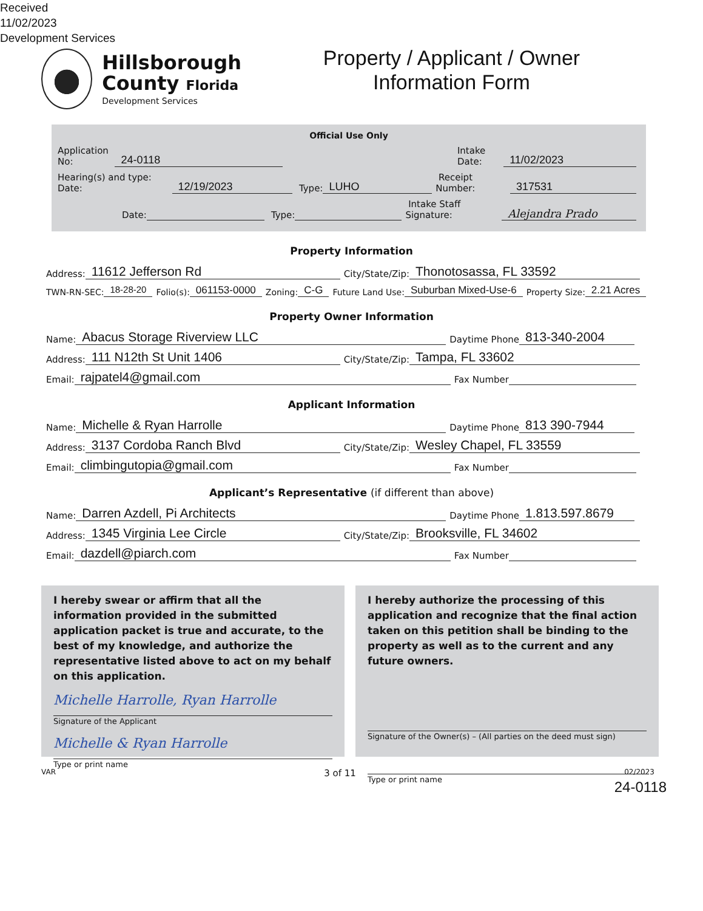Received
11/02/2023
Development Services
Hillsborough
County Florida
Development Services
Property / Applicant / Owner
Information Form
Official Use Only
Application No: 24-0118 Intake Date: 11/02/2023
Hearing(s) and type: Date: 12/19/2023 Type: LUHO Receipt Number: 317531
Date: Type: Intake Staff Signature: Alejandra Prado
Property Information
Address: 11612 Jefferson Rd City/State/Zip: Thonotosassa, FL 33592
TWN-RN-SEC: 18-28-20 Folio(s): 061153-0000 Zoning: C-G Future Land Use: Suburban Mixed-Use-6 Property Size: 2.21 Acres
Property Owner Information
Name: Abacus Storage Riverview LLC Daytime Phone 813-340-2004
Address: 111 N12th St Unit 1406 City/State/Zip: Tampa, FL 33602
Email: rajpatel4@gmail.com Fax Number
Applicant Information
Name: Michelle & Ryan Harrolle Daytime Phone 813 390-7944
Address: 3137 Cordoba Ranch Blvd City/State/Zip: Wesley Chapel, FL 33559
Email: climbingutopia@gmail.com Fax Number
Applicant’s Representative (if different than above)
Name: Darren Azdell, Pi Architects Daytime Phone 1.813.597.8679
Address: 1345 Virginia Lee Circle City/State/Zip: Brooksville, FL 34602
Email: dazdell@piarch.com Fax Number
I hereby swear or affirm that all the information provided in the submitted application packet is true and accurate, to the best of my knowledge, and authorize the representative listed above to act on my behalf on this application.
Michelle Harrolle, Ryan Harrolle
Signature of the Applicant
Michelle & Ryan Harrolle
Type or print name
I hereby authorize the processing of this application and recognize that the final action taken on this petition shall be binding to the property as well as to the current and any future owners.
Signature of the Owner(s) – (All parties on the deed must sign)
Type or print name
VAR 3 of 11 02/2023
24-0118